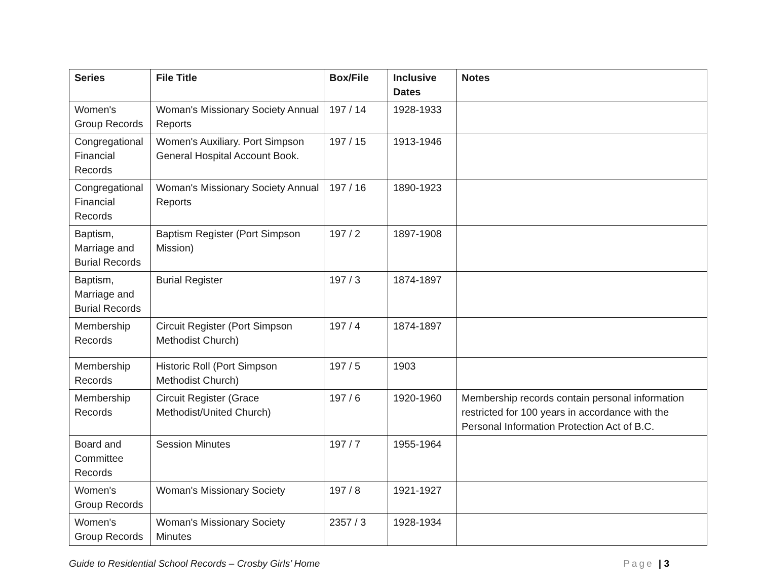| Series | File Title | Box/File | Inclusive Dates | Notes |
| --- | --- | --- | --- | --- |
| Women's Group Records | Woman's Missionary Society Annual Reports | 197 / 14 | 1928-1933 | |
| Congregational Financial Records | Women's Auxiliary. Port Simpson General Hospital Account Book. | 197 / 15 | 1913-1946 | |
| Congregational Financial Records | Woman's Missionary Society Annual Reports | 197 / 16 | 1890-1923 | |
| Baptism, Marriage and Burial Records | Baptism Register (Port Simpson Mission) | 197 / 2 | 1897-1908 | |
| Baptism, Marriage and Burial Records | Burial Register | 197 / 3 | 1874-1897 | |
| Membership Records | Circuit Register (Port Simpson Methodist Church) | 197 / 4 | 1874-1897 | |
| Membership Records | Historic Roll (Port Simpson Methodist Church) | 197 / 5 | 1903 | |
| Membership Records | Circuit Register (Grace Methodist/United Church) | 197 / 6 | 1920-1960 | Membership records contain personal information restricted for 100 years in accordance with the Personal Information Protection Act of B.C. |
| Board and Committee Records | Session Minutes | 197 / 7 | 1955-1964 | |
| Women's Group Records | Woman's Missionary Society | 197 / 8 | 1921-1927 | |
| Women's Group Records | Woman's Missionary Society Minutes | 2357 / 3 | 1928-1934 | |
Guide to Residential School Records – Crosby Girls’ Home Page | 3